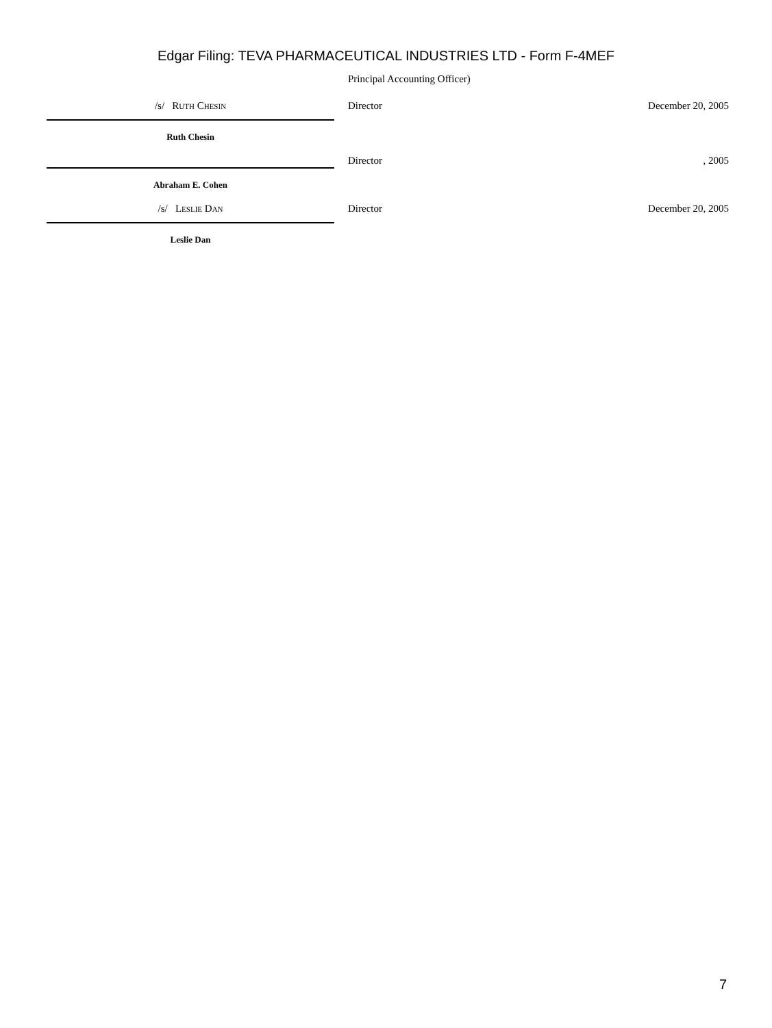Edgar Filing: TEVA PHARMACEUTICAL INDUSTRIES LTD - Form F-4MEF
| | Principal Accounting Officer) | |
| /s/ R UTH C HESIN | Director | December 20, 2005 |
| Ruth Chesin | | |
| | Director | , 2005 |
| Abraham E. Cohen | | |
| /s/ L ESLIE D AN | Director | December 20, 2005 |
| Leslie Dan | | |
7